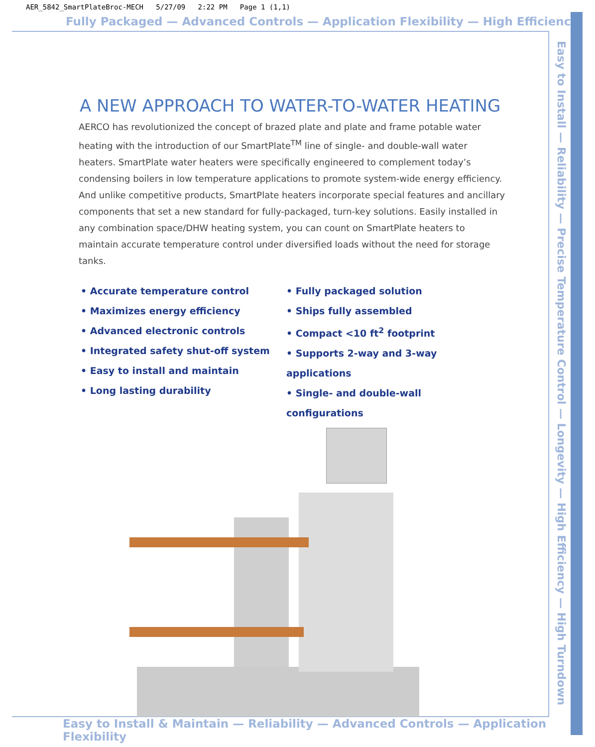AER_5842_SmartPlateBroc-MECH 5/27/09 2:22 PM Page 1 (1,1)
Fully Packaged — Advanced Controls — Application Flexibility — High Efficiency
Easy to Install — Reliability — Precise Temperature Control — Longevity — High Efficiency — High Turndown
A NEW APPROACH TO WATER-TO-WATER HEATING
AERCO has revolutionized the concept of brazed plate and plate and frame potable water heating with the introduction of our SmartPlate<sup>TM</sup> line of single- and double-wall water heaters. SmartPlate water heaters were specifically engineered to complement today’s condensing boilers in low temperature applications to promote system-wide energy efficiency. And unlike competitive products, SmartPlate heaters incorporate special features and ancillary components that set a new standard for fully-packaged, turn-key solutions. Easily installed in any combination space/DHW heating system, you can count on SmartPlate heaters to maintain accurate temperature control under diversified loads without the need for storage tanks.
• Accurate temperature control
• Maximizes energy efficiency
• Advanced electronic controls
• Integrated safety shut-off system
• Easy to install and maintain
• Long lasting durability
• Fully packaged solution
• Ships fully assembled
• Compact <10 ft<sup>2</sup> footprint
• Supports 2-way and 3-way applications
• Single- and double-wall configurations
Easy to Install & Maintain — Reliability — Advanced Controls — Application Flexibility